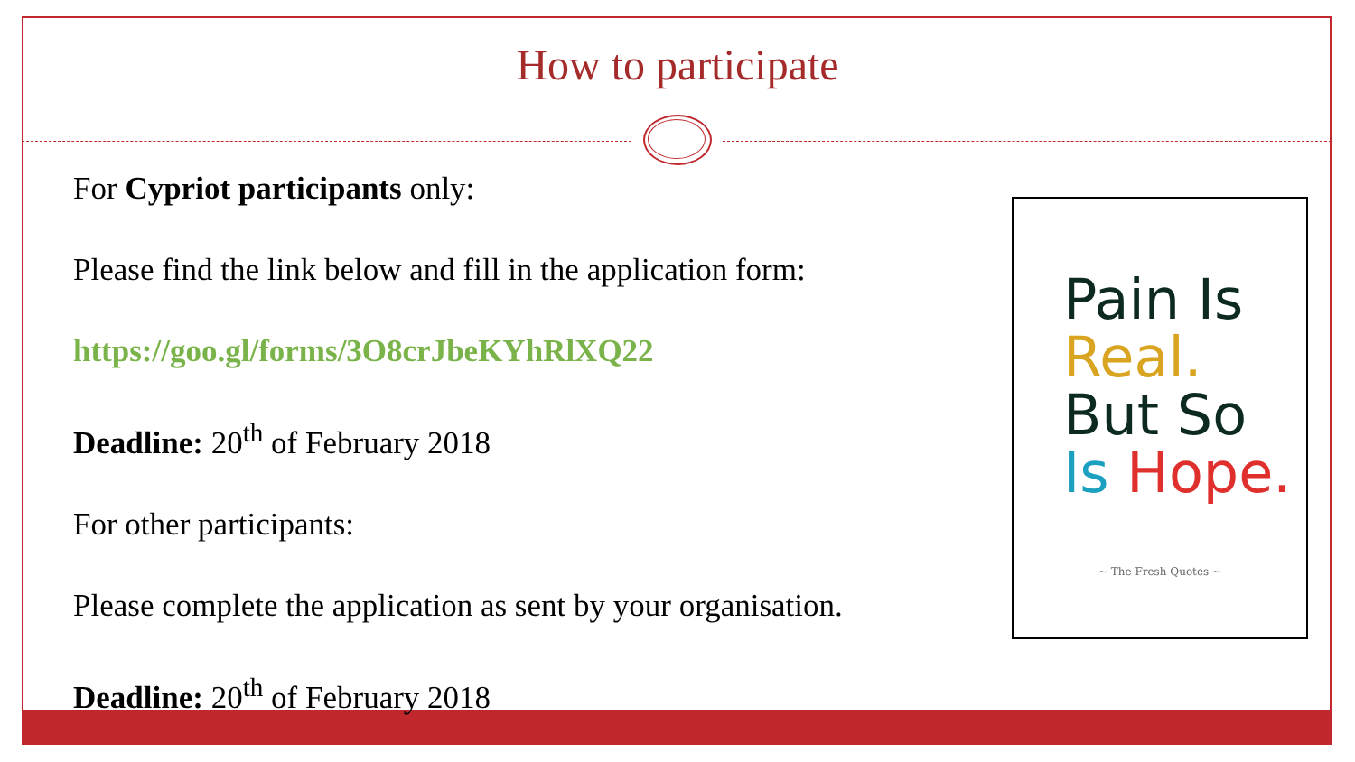How to participate
For Cypriot participants only:
Please find the link below and fill in the application form:
https://goo.gl/forms/3O8crJbeKYhRlXQ22
Deadline: 20<sup>th</sup> of February 2018
For other participants:
Please complete the application as sent by your organisation.
Deadline: 20<sup>th</sup> of February 2018
Pain Is
Real.
But So
Is Hope.
~ The Fresh Quotes ~